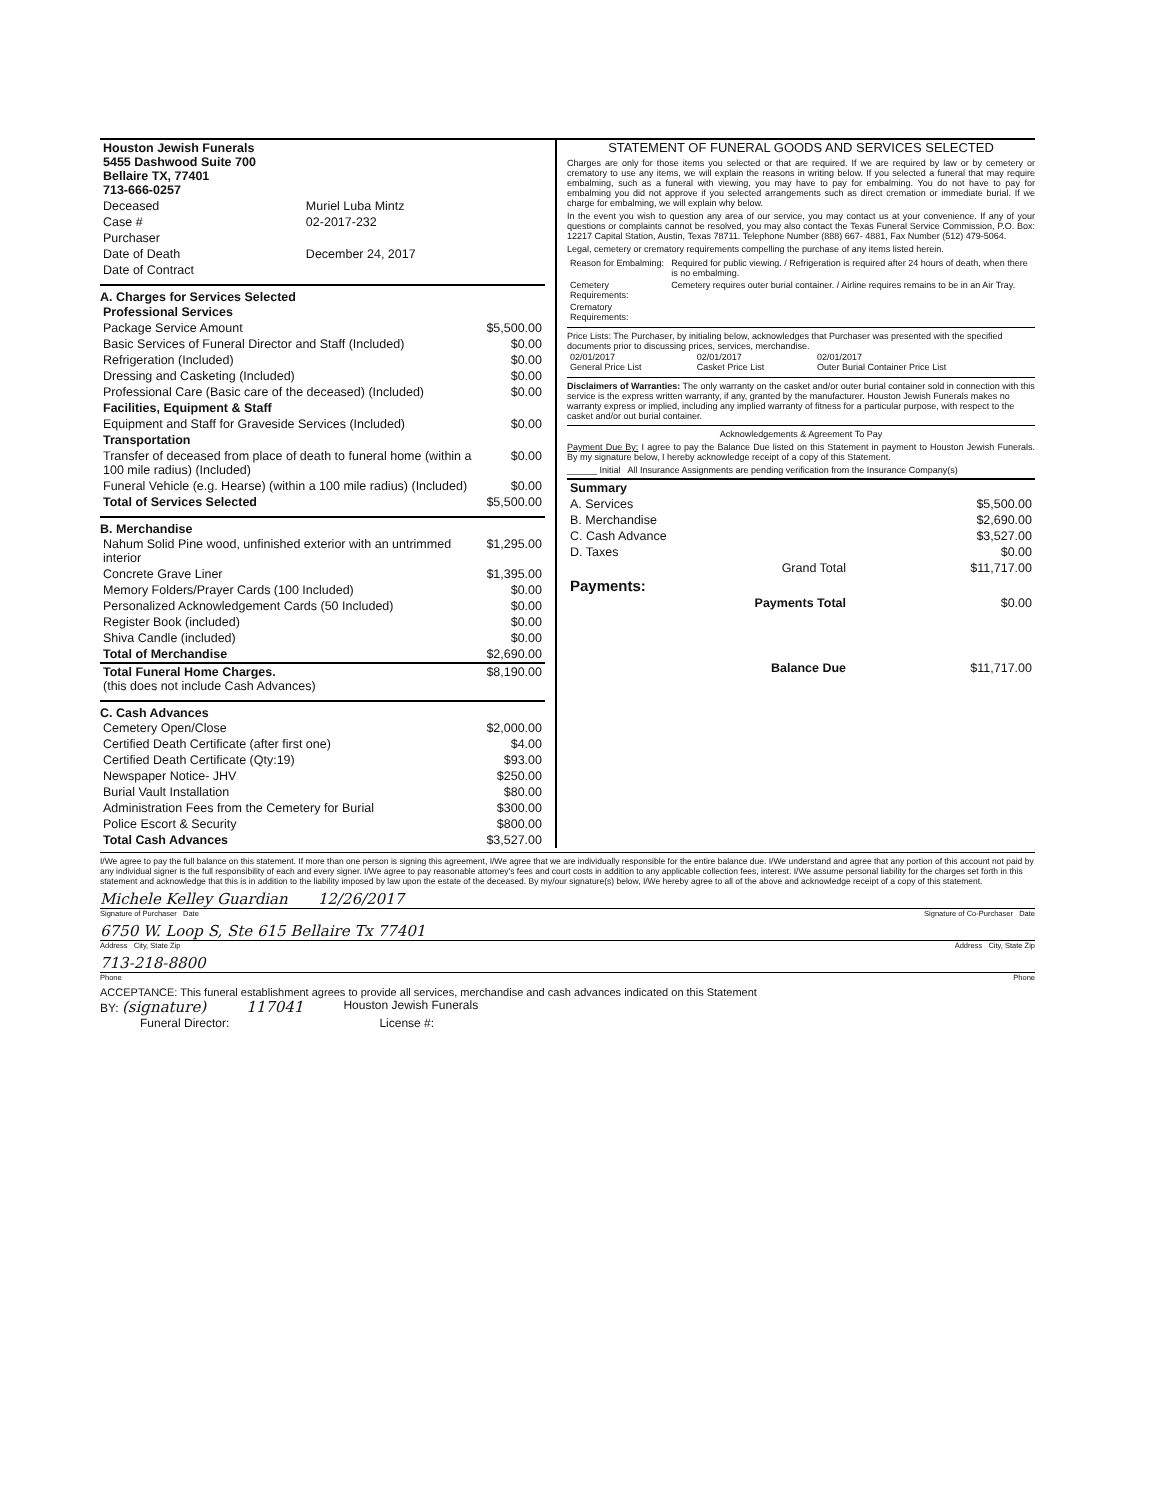| Houston Jewish Funerals 5455 Dashwood Suite 700 Bellaire TX, 77401 713-666-0257 | |
| Deceased | Muriel Luba Mintz |
| Case # | 02-2017-232 |
| Purchaser | |
| Date of Death | December 24, 2017 |
| Date of Contract | |
A. Charges for Services Selected
| Professional Services | |
| Package Service Amount | $5,500.00 |
| Basic Services of Funeral Director and Staff (Included) | $0.00 |
| Refrigeration (Included) | $0.00 |
| Dressing and Casketing (Included) | $0.00 |
| Professional Care (Basic care of the deceased) (Included) | $0.00 |
| Facilities, Equipment & Staff | |
| Equipment and Staff for Graveside Services (Included) | $0.00 |
| Transportation | |
| Transfer of deceased from place of death to funeral home (within a 100 mile radius) (Included) | $0.00 |
| Funeral Vehicle (e.g. Hearse) (within a 100 mile radius) (Included) | $0.00 |
| Total of Services Selected | $5,500.00 |
B. Merchandise
| Nahum Solid Pine wood, unfinished exterior with an untrimmed interior | $1,295.00 |
| Concrete Grave Liner | $1,395.00 |
| Memory Folders/Prayer Cards (100 Included) | $0.00 |
| Personalized Acknowledgement Cards (50 Included) | $0.00 |
| Register Book (included) | $0.00 |
| Shiva Candle (included) | $0.00 |
| Total of Merchandise | $2,690.00 |
| Total Funeral Home Charges. (this does not include Cash Advances) | $8,190.00 |
C. Cash Advances
| Cemetery Open/Close | $2,000.00 |
| Certified Death Certificate (after first one) | $4.00 |
| Certified Death Certificate (Qty:19) | $93.00 |
| Newspaper Notice- JHV | $250.00 |
| Burial Vault Installation | $80.00 |
| Administration Fees from the Cemetery for Burial | $300.00 |
| Police Escort & Security | $800.00 |
| Total Cash Advances | $3,527.00 |
STATEMENT OF FUNERAL GOODS AND SERVICES SELECTED
Charges are only for those items you selected or that are required. If we are required by law or by cemetery or crematory to use any items, we will explain the reasons in writing below. If you selected a funeral that may require embalming, such as a funeral with viewing, you may have to pay for embalming. You do not have to pay for embalming you did not approve if you selected arrangements such as direct cremation or immediate burial. If we charge for embalming, we will explain why below.
In the event you wish to question any area of our service, you may contact us at your convenience. If any of your questions or complaints cannot be resolved, you may also contact the Texas Funeral Service Commission, P.O. Box: 12217 Capital Station, Austin, Texas 78711. Telephone Number (888) 667- 4881, Fax Number (512) 479-5064.
Legal, cemetery or crematory requirements compelling the purchase of any items listed herein.
| Reason for Embalming: | Required for public viewing. / Refrigeration is required after 24 hours of death, when there is no embalming. |
| Cemetery Requirements: | Cemetery requires outer burial container. / Airline requires remains to be in an Air Tray. |
| Crematory Requirements: | |
Price Lists: The Purchaser, by initialing below, acknowledges that Purchaser was presented with the specified documents prior to discussing prices, services, merchandise.
| 02/01/2017 General Price List | 02/01/2017 Casket Price List | 02/01/2017 Outer Burial Container Price List |
Disclaimers of Warranties: The only warranty on the casket and/or outer burial container sold in connection with this service is the express written warranty, if any, granted by the manufacturer. Houston Jewish Funerals makes no warranty express or implied, including any implied warranty of fitness for a particular purpose, with respect to the casket and/or out burial container.
Acknowledgements & Agreement To Pay
Payment Due By: I agree to pay the Balance Due listed on this Statement in payment to Houston Jewish Funerals. By my signature below, I hereby acknowledge receipt of a copy of this Statement.
______ Initial All Insurance Assignments are pending verification from the Insurance Company(s)
| Summary | |
| A. Services | $5,500.00 |
| B. Merchandise | $2,690.00 |
| C. Cash Advance | $3,527.00 |
| D. Taxes | $0.00 |
| Grand Total | $11,717.00 |
| Payments: | |
| Payments Total | $0.00 |
| Balance Due | $11,717.00 |
I/We agree to pay the full balance on this statement. If more than one person is signing this agreement, I/We agree that we are individually responsible for the entire balance due. I/We understand and agree that any portion of this account not paid by any individual signer is the full responsibility of each and every signer. I/We agree to pay reasonable attorney's fees and court costs in addition to any applicable collection fees, interest. I/We assume personal liability for the charges set forth in this statement and acknowledge that this is in addition to the liability imposed by law upon the estate of the deceased. By my/our signature(s) below, I/We hereby agree to all of the above and acknowledge receipt of a copy of this statement.
Michele Kelley Guardian 12/26/2017
Signature of Purchaser Date Signature of Co-Purchaser Date
6750 W. Loop S, Ste 615 Bellaire Tx 77401
Address City, State Zip Address City, State Zip
713-218-8800
Phone Phone
ACCEPTANCE: This funeral establishment agrees to provide all services, merchandise and cash advances indicated on this Statement
BY: (signature) 117041 Houston Jewish Funerals
Funeral Director: License #: